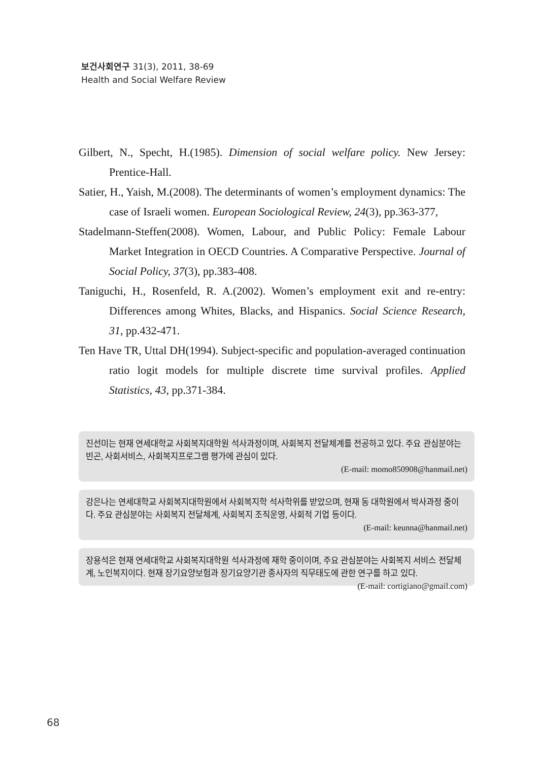보건사회연구 31(3), 2011, 38-69
Health and Social Welfare Review
Gilbert, N., Specht, H.(1985). Dimension of social welfare policy. New Jersey: Prentice-Hall.
Satier, H., Yaish, M.(2008). The determinants of women’s employment dynamics: The case of Israeli women. European Sociological Review, 24(3), pp.363-377,
Stadelmann-Steffen(2008). Women, Labour, and Public Policy: Female Labour Market Integration in OECD Countries. A Comparative Perspective. Journal of Social Policy, 37(3), pp.383-408.
Taniguchi, H., Rosenfeld, R. A.(2002). Women’s employment exit and re-entry: Differences among Whites, Blacks, and Hispanics. Social Science Research, 31, pp.432-471.
Ten Have TR, Uttal DH(1994). Subject-specific and population-averaged continuation ratio logit models for multiple discrete time survival profiles. Applied Statistics, 43, pp.371-384.
진선미는 현재 연세대학교 사회복지대학원 석사과정이며, 사회복지 전달체계를 전공하고 있다. 주요 관심분야는 빈곤, 사회서비스, 사회복지프로그램 평가에 관심이 있다.
(E-mail: momo850908@hanmail.net)
강은나는 연세대학교 사회복지대학원에서 사회복지학 석사학위를 받았으며, 현재 동 대학원에서 박사과정 중이다. 주요 관심분야는 사회복지 전달체계, 사회복지 조직운영, 사회적 기업 등이다.
(E-mail: keunna@hanmail.net)
장용석은 현재 연세대학교 사회복지대학원 석사과정에 재학 중이이며, 주요 관심분야는 사회복지 서비스 전달체계, 노인복지이다. 현재 장기요양보험과 장기요양기관 종사자의 직무태도에 관한 연구를 하고 있다. (E-mail: cortigiano@gmail.com)
68